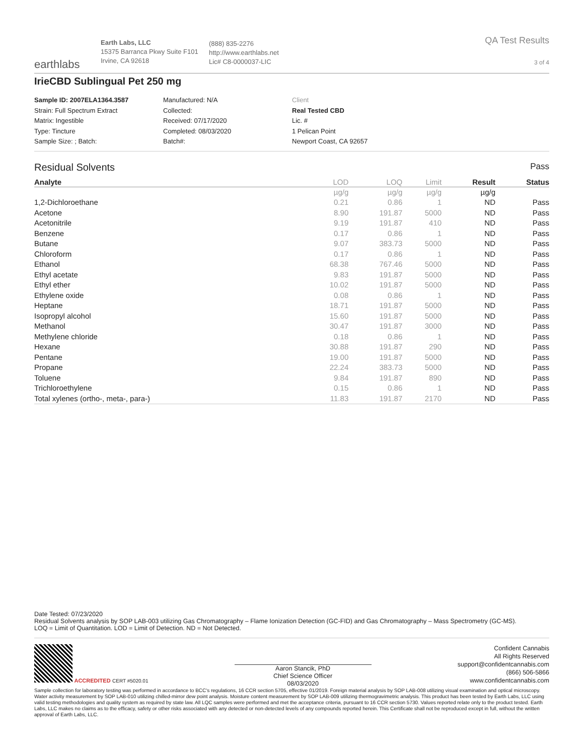earthlabs
Earth Labs, LLC
15375 Barranca Pkwy Suite F101
Irvine, CA 92618
(888) 835-2276
http://www.earthlabs.net
Lic# C8-0000037-LIC
QA Test Results
3 of 4
IrieCBD Sublingual Pet 250 mg
Sample ID: 2007ELA1364.3587
Strain: Full Spectrum Extract
Matrix: Ingestible
Type: Tincture
Sample Size: ; Batch:
Manufactured: N/A
Collected:
Received: 07/17/2020
Completed: 08/03/2020
Batch#:
Client
Real Tested CBD
Lic. #
1 Pelican Point
Newport Coast, CA 92657
Residual Solvents Pass
| Analyte | LOD | LOQ | Limit | Result | Status |
| --- | --- | --- | --- | --- | --- |
| | µg/g | µg/g | µg/g | µg/g | |
| 1,2-Dichloroethane | 0.21 | 0.86 | 1 | ND | Pass |
| Acetone | 8.90 | 191.87 | 5000 | ND | Pass |
| Acetonitrile | 9.19 | 191.87 | 410 | ND | Pass |
| Benzene | 0.17 | 0.86 | 1 | ND | Pass |
| Butane | 9.07 | 383.73 | 5000 | ND | Pass |
| Chloroform | 0.17 | 0.86 | 1 | ND | Pass |
| Ethanol | 68.38 | 767.46 | 5000 | ND | Pass |
| Ethyl acetate | 9.83 | 191.87 | 5000 | ND | Pass |
| Ethyl ether | 10.02 | 191.87 | 5000 | ND | Pass |
| Ethylene oxide | 0.08 | 0.86 | 1 | ND | Pass |
| Heptane | 18.71 | 191.87 | 5000 | ND | Pass |
| Isopropyl alcohol | 15.60 | 191.87 | 5000 | ND | Pass |
| Methanol | 30.47 | 191.87 | 3000 | ND | Pass |
| Methylene chloride | 0.18 | 0.86 | 1 | ND | Pass |
| Hexane | 30.88 | 191.87 | 290 | ND | Pass |
| Pentane | 19.00 | 191.87 | 5000 | ND | Pass |
| Propane | 22.24 | 383.73 | 5000 | ND | Pass |
| Toluene | 9.84 | 191.87 | 890 | ND | Pass |
| Trichloroethylene | 0.15 | 0.86 | 1 | ND | Pass |
| Total xylenes (ortho-, meta-, para-) | 11.83 | 191.87 | 2170 | ND | Pass |
Date Tested: 07/23/2020
Residual Solvents analysis by SOP LAB-003 utilizing Gas Chromatography – Flame Ionization Detection (GC-FID) and Gas Chromatography – Mass Spectrometry (GC-MS).
LOQ = Limit of Quantitation. LOD = Limit of Detection. ND = Not Detected.
ACCREDITED CERT #5020.01
Aaron Stancik, PhD
Chief Science Officer
08/03/2020
Confident Cannabis
All Rights Reserved
support@confidentcannabis.com
(866) 506-5866
www.confidentcannabis.com
Sample collection for laboratory testing was performed in accordance to BCC's regulations, 16 CCR section 5705, effective 01/2019. Foreign material analysis by SOP LAB-008 utilizing visual examination and optical microscopy. Water activity measurement by SOP LAB-010 utilizing chilled-mirror dew point analysis. Moisture content measurement by SOP LAB-009 utilizing thermogravimetric analysis. This product has been tested by Earth Labs, LLC using valid testing methodologies and quality system as required by state law. All LQC samples were performed and met the acceptance criteria, pursuant to 16 CCR section 5730. Values reported relate only to the product tested. Earth Labs, LLC makes no claims as to the efficacy, safety or other risks associated with any detected or non-detected levels of any compounds reported herein. This Certificate shall not be reproduced except in full, without the written approval of Earth Labs, LLC.